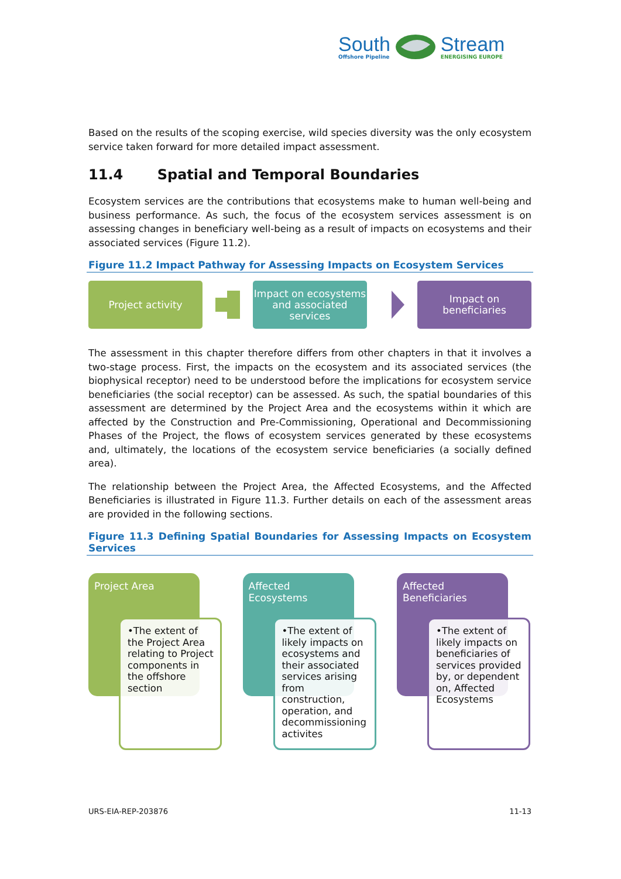South
Offshore Pipeline
Stream
ENERGISING EUROPE
Based on the results of the scoping exercise, wild species diversity was the only ecosystem service taken forward for more detailed impact assessment.
11.4 Spatial and Temporal Boundaries
Ecosystem services are the contributions that ecosystems make to human well-being and business performance. As such, the focus of the ecosystem services assessment is on assessing changes in beneficiary well-being as a result of impacts on ecosystems and their associated services (Figure 11.2).
Figure 11.2 Impact Pathway for Assessing Impacts on Ecosystem Services
Project activity
Impact on ecosystems and associated services
Impact on beneficiaries
The assessment in this chapter therefore differs from other chapters in that it involves a two-stage process. First, the impacts on the ecosystem and its associated services (the biophysical receptor) need to be understood before the implications for ecosystem service beneficiaries (the social receptor) can be assessed. As such, the spatial boundaries of this assessment are determined by the Project Area and the ecosystems within it which are affected by the Construction and Pre-Commissioning, Operational and Decommissioning Phases of the Project, the flows of ecosystem services generated by these ecosystems and, ultimately, the locations of the ecosystem service beneficiaries (a socially defined area).
The relationship between the Project Area, the Affected Ecosystems, and the Affected Beneficiaries is illustrated in Figure 11.3. Further details on each of the assessment areas are provided in the following sections.
Figure 11.3 Defining Spatial Boundaries for Assessing Impacts on Ecosystem Services
Project Area
•The extent of the Project Area relating to Project components in the offshore section
Affected Ecosystems
•The extent of likely impacts on ecosystems and their associated services arising from construction, operation, and decommissioning activites
Affected Beneficiaries
•The extent of likely impacts on beneficiaries of services provided by, or dependent on, Affected Ecosystems
URS-EIA-REP-203876 11-13